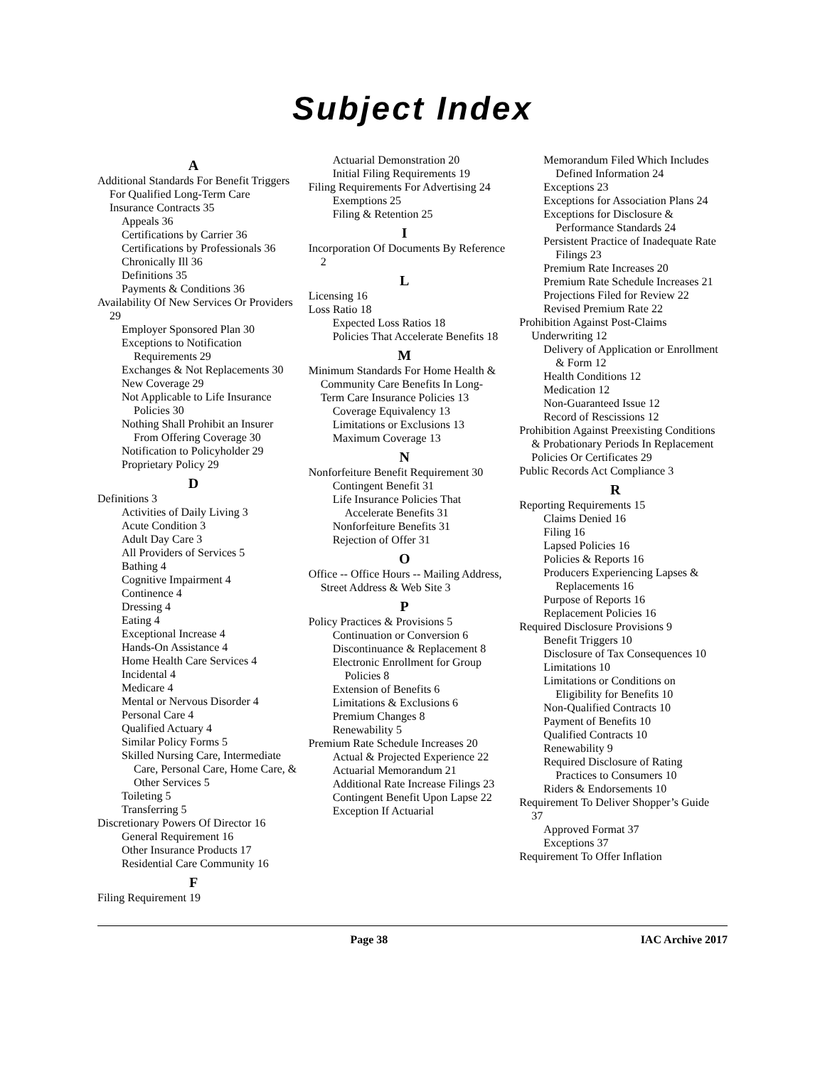Subject Index
A
Additional Standards For Benefit Triggers For Qualified Long-Term Care Insurance Contracts 35
Appeals 36
Certifications by Carrier 36
Certifications by Professionals 36
Chronically Ill 36
Definitions 35
Payments & Conditions 36
Availability Of New Services Or Providers 29
Employer Sponsored Plan 30
Exceptions to Notification Requirements 29
Exchanges & Not Replacements 30
New Coverage 29
Not Applicable to Life Insurance Policies 30
Nothing Shall Prohibit an Insurer From Offering Coverage 30
Notification to Policyholder 29
Proprietary Policy 29
D
Definitions 3
Activities of Daily Living 3
Acute Condition 3
Adult Day Care 3
All Providers of Services 5
Bathing 4
Cognitive Impairment 4
Continence 4
Dressing 4
Eating 4
Exceptional Increase 4
Hands-On Assistance 4
Home Health Care Services 4
Incidental 4
Medicare 4
Mental or Nervous Disorder 4
Personal Care 4
Qualified Actuary 4
Similar Policy Forms 5
Skilled Nursing Care, Intermediate Care, Personal Care, Home Care, & Other Services 5
Toileting 5
Transferring 5
Discretionary Powers Of Director 16
General Requirement 16
Other Insurance Products 17
Residential Care Community 16
F
Filing Requirement 19
Actuarial Demonstration 20
Initial Filing Requirements 19
Filing Requirements For Advertising 24
Exemptions 25
Filing & Retention 25
I
Incorporation Of Documents By Reference 2
L
Licensing 16
Loss Ratio 18
Expected Loss Ratios 18
Policies That Accelerate Benefits 18
M
Minimum Standards For Home Health & Community Care Benefits In Long-Term Care Insurance Policies 13
Coverage Equivalency 13
Limitations or Exclusions 13
Maximum Coverage 13
N
Nonforfeiture Benefit Requirement 30
Contingent Benefit 31
Life Insurance Policies That Accelerate Benefits 31
Nonforfeiture Benefits 31
Rejection of Offer 31
O
Office -- Office Hours -- Mailing Address, Street Address & Web Site 3
P
Policy Practices & Provisions 5
Continuation or Conversion 6
Discontinuance & Replacement 8
Electronic Enrollment for Group Policies 8
Extension of Benefits 6
Limitations & Exclusions 6
Premium Changes 8
Renewability 5
Premium Rate Schedule Increases 20
Actual & Projected Experience 22
Actuarial Memorandum 21
Additional Rate Increase Filings 23
Contingent Benefit Upon Lapse 22
Exception If Actuarial
Memorandum Filed Which Includes Defined Information 24
Exceptions 23
Exceptions for Association Plans 24
Exceptions for Disclosure & Performance Standards 24
Persistent Practice of Inadequate Rate Filings 23
Premium Rate Increases 20
Premium Rate Schedule Increases 21
Projections Filed for Review 22
Revised Premium Rate 22
Prohibition Against Post-Claims Underwriting 12
Delivery of Application or Enrollment & Form 12
Health Conditions 12
Medication 12
Non-Guaranteed Issue 12
Record of Rescissions 12
Prohibition Against Preexisting Conditions & Probationary Periods In Replacement Policies Or Certificates 29
Public Records Act Compliance 3
R
Reporting Requirements 15
Claims Denied 16
Filing 16
Lapsed Policies 16
Policies & Reports 16
Producers Experiencing Lapses & Replacements 16
Purpose of Reports 16
Replacement Policies 16
Required Disclosure Provisions 9
Benefit Triggers 10
Disclosure of Tax Consequences 10
Limitations 10
Limitations or Conditions on Eligibility for Benefits 10
Non-Qualified Contracts 10
Payment of Benefits 10
Qualified Contracts 10
Renewability 9
Required Disclosure of Rating Practices to Consumers 10
Riders & Endorsements 10
Requirement To Deliver Shopper’s Guide 37
Approved Format 37
Exceptions 37
Requirement To Offer Inflation
Page 38 IAC Archive 2017